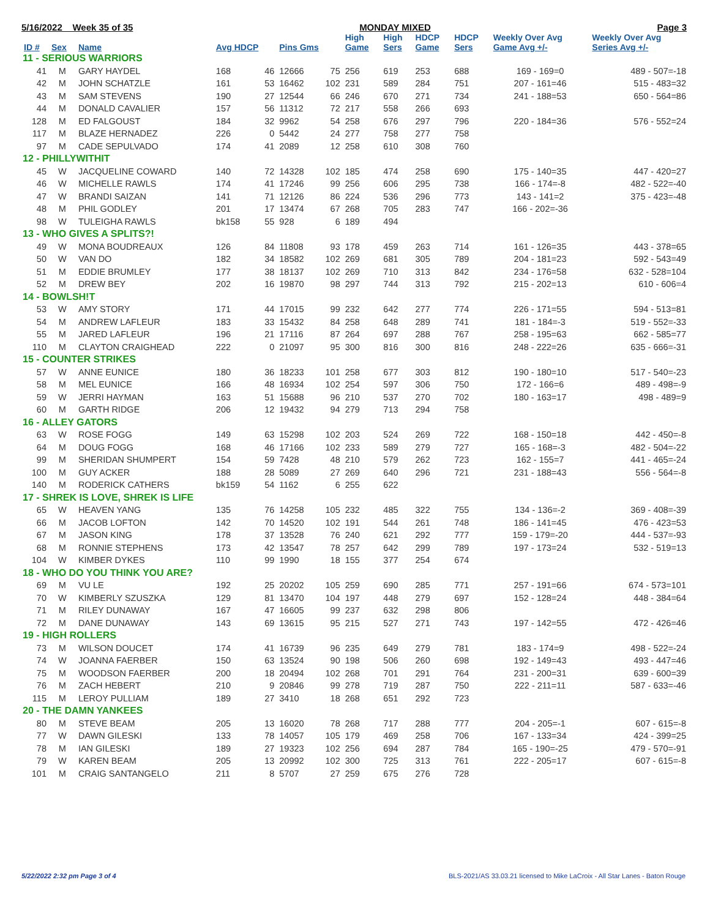5/16/2022 Week 35 of 35 MONDAY MIXED Page 3
| ID # | Sex | Name | Avg HDCP | | Pins Gms | | High Game | High Sers | HDCP Game | HDCP Sers | Weekly Over Avg Game Avg +/- | Weekly Over Avg Series Avg +/- |
| --- | --- | --- | --- | --- | --- | --- | --- | --- | --- | --- | --- | --- |
| 11 - SERIOUS WARRIORS | | | | | | | | | | | | |
| 41 | M | GARY HAYDEL | 168 | 46 | 12666 | 75 | 256 | 619 | 253 | 688 | 169 - 169=0 | 489 - 507=-18 |
| 42 | M | JOHN SCHATZLE | 161 | 53 | 16462 | 102 | 231 | 589 | 284 | 751 | 207 - 161=46 | 515 - 483=32 |
| 43 | M | SAM STEVENS | 190 | 27 | 12544 | 66 | 246 | 670 | 271 | 734 | 241 - 188=53 | 650 - 564=86 |
| 44 | M | DONALD CAVALIER | 157 | 56 | 11312 | 72 | 217 | 558 | 266 | 693 | | |
| 128 | M | ED FALGOUST | 184 | 32 | 9962 | 54 | 258 | 676 | 297 | 796 | 220 - 184=36 | 576 - 552=24 |
| 117 | M | BLAZE HERNADEZ | 226 | 0 | 5442 | 24 | 277 | 758 | 277 | 758 | | |
| 97 | M | CADE SEPULVADO | 174 | 41 | 2089 | 12 | 258 | 610 | 308 | 760 | | |
| 12 - PHILLYWITHIT | | | | | | | | | | | | |
| 45 | W | JACQUELINE COWARD | 140 | 72 | 14328 | 102 | 185 | 474 | 258 | 690 | 175 - 140=35 | 447 - 420=27 |
| 46 | W | MICHELLE RAWLS | 174 | 41 | 17246 | 99 | 256 | 606 | 295 | 738 | 166 - 174=-8 | 482 - 522=-40 |
| 47 | W | BRANDI SAIZAN | 141 | 71 | 12126 | 86 | 224 | 536 | 296 | 773 | 143 - 141=2 | 375 - 423=-48 |
| 48 | M | PHIL GODLEY | 201 | 17 | 13474 | 67 | 268 | 705 | 283 | 747 | 166 - 202=-36 | |
| 98 | W | TULEIGHA RAWLS | bk158 | 55 | 928 | 6 | 189 | 494 | | | | |
| 13 - WHO GIVES A SPLITS?! | | | | | | | | | | | | |
| 49 | W | MONA BOUDREAUX | 126 | 84 | 11808 | 93 | 178 | 459 | 263 | 714 | 161 - 126=35 | 443 - 378=65 |
| 50 | W | VAN DO | 182 | 34 | 18582 | 102 | 269 | 681 | 305 | 789 | 204 - 181=23 | 592 - 543=49 |
| 51 | M | EDDIE BRUMLEY | 177 | 38 | 18137 | 102 | 269 | 710 | 313 | 842 | 234 - 176=58 | 632 - 528=104 |
| 52 | M | DREW BEY | 202 | 16 | 19870 | 98 | 297 | 744 | 313 | 792 | 215 - 202=13 | 610 - 606=4 |
| 14 - BOWLSH!T | | | | | | | | | | | | |
| 53 | W | AMY STORY | 171 | 44 | 17015 | 99 | 232 | 642 | 277 | 774 | 226 - 171=55 | 594 - 513=81 |
| 54 | M | ANDREW LAFLEUR | 183 | 33 | 15432 | 84 | 258 | 648 | 289 | 741 | 181 - 184=-3 | 519 - 552=-33 |
| 55 | M | JARED LAFLEUR | 196 | 21 | 17116 | 87 | 264 | 697 | 288 | 767 | 258 - 195=63 | 662 - 585=77 |
| 110 | M | CLAYTON CRAIGHEAD | 222 | 0 | 21097 | 95 | 300 | 816 | 300 | 816 | 248 - 222=26 | 635 - 666=-31 |
| 15 - COUNTER STRIKES | | | | | | | | | | | | |
| 57 | W | ANNE EUNICE | 180 | 36 | 18233 | 101 | 258 | 677 | 303 | 812 | 190 - 180=10 | 517 - 540=-23 |
| 58 | M | MEL EUNICE | 166 | 48 | 16934 | 102 | 254 | 597 | 306 | 750 | 172 - 166=6 | 489 - 498=-9 |
| 59 | W | JERRI HAYMAN | 163 | 51 | 15688 | 96 | 210 | 537 | 270 | 702 | 180 - 163=17 | 498 - 489=9 |
| 60 | M | GARTH RIDGE | 206 | 12 | 19432 | 94 | 279 | 713 | 294 | 758 | | |
| 16 - ALLEY GATORS | | | | | | | | | | | | |
| 63 | W | ROSE FOGG | 149 | 63 | 15298 | 102 | 203 | 524 | 269 | 722 | 168 - 150=18 | 442 - 450=-8 |
| 64 | M | DOUG FOGG | 168 | 46 | 17166 | 102 | 233 | 589 | 279 | 727 | 165 - 168=-3 | 482 - 504=-22 |
| 99 | M | SHERIDAN SHUMPERT | 154 | 59 | 7428 | 48 | 210 | 579 | 262 | 723 | 162 - 155=7 | 441 - 465=-24 |
| 100 | M | GUY ACKER | 188 | 28 | 5089 | 27 | 269 | 640 | 296 | 721 | 231 - 188=43 | 556 - 564=-8 |
| 140 | M | RODERICK CATHERS | bk159 | 54 | 1162 | 6 | 255 | 622 | | | | |
| 17 - SHREK IS LOVE, SHREK IS LIFE | | | | | | | | | | | | |
| 65 | W | HEAVEN YANG | 135 | 76 | 14258 | 105 | 232 | 485 | 322 | 755 | 134 - 136=-2 | 369 - 408=-39 |
| 66 | M | JACOB LOFTON | 142 | 70 | 14520 | 102 | 191 | 544 | 261 | 748 | 186 - 141=45 | 476 - 423=53 |
| 67 | M | JASON KING | 178 | 37 | 13528 | 76 | 240 | 621 | 292 | 777 | 159 - 179=-20 | 444 - 537=-93 |
| 68 | M | RONNIE STEPHENS | 173 | 42 | 13547 | 78 | 257 | 642 | 299 | 789 | 197 - 173=24 | 532 - 519=13 |
| 104 | W | KIMBER DYKES | 110 | 99 | 1990 | 18 | 155 | 377 | 254 | 674 | | |
| 18 - WHO DO YOU THINK YOU ARE? | | | | | | | | | | | | |
| 69 | M | VU LE | 192 | 25 | 20202 | 105 | 259 | 690 | 285 | 771 | 257 - 191=66 | 674 - 573=101 |
| 70 | W | KIMBERLY SZUSZKA | 129 | 81 | 13470 | 104 | 197 | 448 | 279 | 697 | 152 - 128=24 | 448 - 384=64 |
| 71 | M | RILEY DUNAWAY | 167 | 47 | 16605 | 99 | 237 | 632 | 298 | 806 | | |
| 72 | M | DANE DUNAWAY | 143 | 69 | 13615 | 95 | 215 | 527 | 271 | 743 | 197 - 142=55 | 472 - 426=46 |
| 19 - HIGH ROLLERS | | | | | | | | | | | | |
| 73 | M | WILSON DOUCET | 174 | 41 | 16739 | 96 | 235 | 649 | 279 | 781 | 183 - 174=9 | 498 - 522=-24 |
| 74 | W | JOANNA FAERBER | 150 | 63 | 13524 | 90 | 198 | 506 | 260 | 698 | 192 - 149=43 | 493 - 447=46 |
| 75 | M | WOODSON FAERBER | 200 | 18 | 20494 | 102 | 268 | 701 | 291 | 764 | 231 - 200=31 | 639 - 600=39 |
| 76 | M | ZACH HEBERT | 210 | 9 | 20846 | 99 | 278 | 719 | 287 | 750 | 222 - 211=11 | 587 - 633=-46 |
| 115 | M | LEROY PULLIAM | 189 | 27 | 3410 | 18 | 268 | 651 | 292 | 723 | | |
| 20 - THE DAMN YANKEES | | | | | | | | | | | | |
| 80 | M | STEVE BEAM | 205 | 13 | 16020 | 78 | 268 | 717 | 288 | 777 | 204 - 205=-1 | 607 - 615=-8 |
| 77 | W | DAWN GILESKI | 133 | 78 | 14057 | 105 | 179 | 469 | 258 | 706 | 167 - 133=34 | 424 - 399=25 |
| 78 | M | IAN GILESKI | 189 | 27 | 19323 | 102 | 256 | 694 | 287 | 784 | 165 - 190=-25 | 479 - 570=-91 |
| 79 | W | KAREN BEAM | 205 | 13 | 20992 | 102 | 300 | 725 | 313 | 761 | 222 - 205=17 | 607 - 615=-8 |
| 101 | M | CRAIG SANTANGELO | 211 | 8 | 5707 | 27 | 259 | 675 | 276 | 728 | | |
5/22/2022 2:32 pm Page 3 of 4 BLS-2021/AS 33.03.21 licensed to Mike LaCroix - All Star Lanes - Baton Rouge